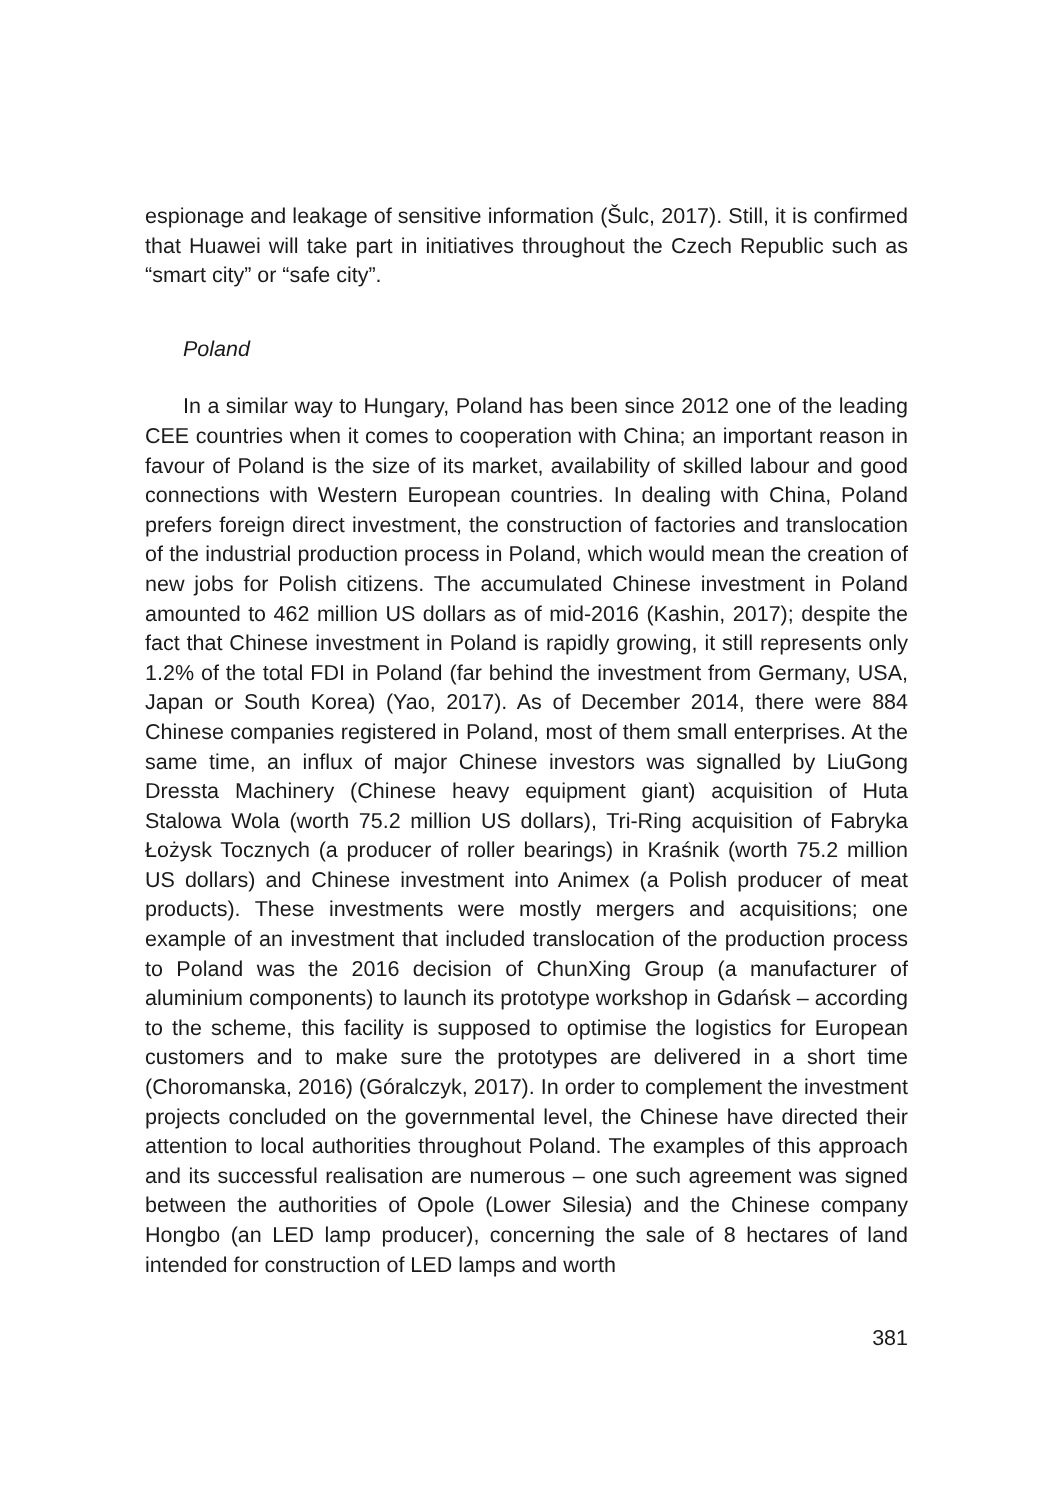espionage and leakage of sensitive information (Šulc, 2017). Still, it is confirmed that Huawei will take part in initiatives throughout the Czech Republic such as “smart city” or “safe city”.
Poland
In a similar way to Hungary, Poland has been since 2012 one of the leading CEE countries when it comes to cooperation with China; an important reason in favour of Poland is the size of its market, availability of skilled labour and good connections with Western European countries. In dealing with China, Poland prefers foreign direct investment, the construction of factories and translocation of the industrial production process in Poland, which would mean the creation of new jobs for Polish citizens. The accumulated Chinese investment in Poland amounted to 462 million US dollars as of mid-2016 (Kashin, 2017); despite the fact that Chinese investment in Poland is rapidly growing, it still represents only 1.2% of the total FDI in Poland (far behind the investment from Germany, USA, Japan or South Korea) (Yao, 2017). As of December 2014, there were 884 Chinese companies registered in Poland, most of them small enterprises. At the same time, an influx of major Chinese investors was signalled by LiuGong Dressta Machinery (Chinese heavy equipment giant) acquisition of Huta Stalowa Wola (worth 75.2 million US dollars), Tri-Ring acquisition of Fabryka Łożysk Tocznych (a producer of roller bearings) in Kraśnik (worth 75.2 million US dollars) and Chinese investment into Animex (a Polish producer of meat products). These investments were mostly mergers and acquisitions; one example of an investment that included translocation of the production process to Poland was the 2016 decision of ChunXing Group (a manufacturer of aluminium components) to launch its prototype workshop in Gdańsk – according to the scheme, this facility is supposed to optimise the logistics for European customers and to make sure the prototypes are delivered in a short time (Choromanska, 2016) (Góralczyk, 2017). In order to complement the investment projects concluded on the governmental level, the Chinese have directed their attention to local authorities throughout Poland. The examples of this approach and its successful realisation are numerous – one such agreement was signed between the authorities of Opole (Lower Silesia) and the Chinese company Hongbo (an LED lamp producer), concerning the sale of 8 hectares of land intended for construction of LED lamps and worth
381